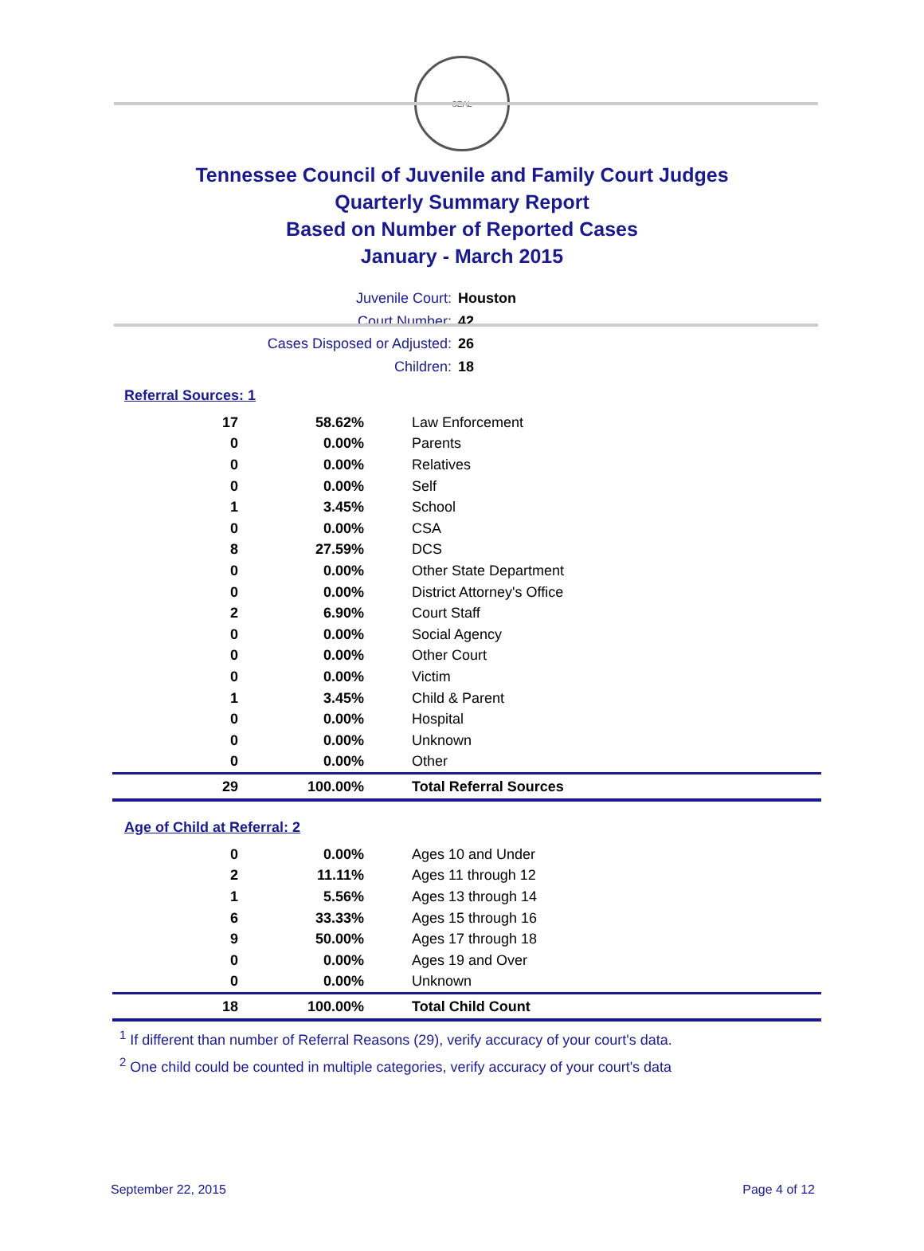SEAL
Tennessee Council of Juvenile and Family Court Judges
Quarterly Summary Report
Based on Number of Reported Cases
January - March 2015
Juvenile Court: Houston
Court Number: 42
Cases Disposed or Adjusted: 26
Children: 18
Referral Sources: 1
| 17 | 58.62% | Law Enforcement |
| 0 | 0.00% | Parents |
| 0 | 0.00% | Relatives |
| 0 | 0.00% | Self |
| 1 | 3.45% | School |
| 0 | 0.00% | CSA |
| 8 | 27.59% | DCS |
| 0 | 0.00% | Other State Department |
| 0 | 0.00% | District Attorney's Office |
| 2 | 6.90% | Court Staff |
| 0 | 0.00% | Social Agency |
| 0 | 0.00% | Other Court |
| 0 | 0.00% | Victim |
| 1 | 3.45% | Child & Parent |
| 0 | 0.00% | Hospital |
| 0 | 0.00% | Unknown |
| 0 | 0.00% | Other |
| 29 | 100.00% | Total Referral Sources |
Age of Child at Referral: 2
| 0 | 0.00% | Ages 10 and Under |
| 2 | 11.11% | Ages 11 through 12 |
| 1 | 5.56% | Ages 13 through 14 |
| 6 | 33.33% | Ages 15 through 16 |
| 9 | 50.00% | Ages 17 through 18 |
| 0 | 0.00% | Ages 19 and Over |
| 0 | 0.00% | Unknown |
| 18 | 100.00% | Total Child Count |
<sup>1</sup> If different than number of Referral Reasons (29), verify accuracy of your court's data.
<sup>2</sup> One child could be counted in multiple categories, verify accuracy of your court's data
September 22, 2015 Page 4 of 12